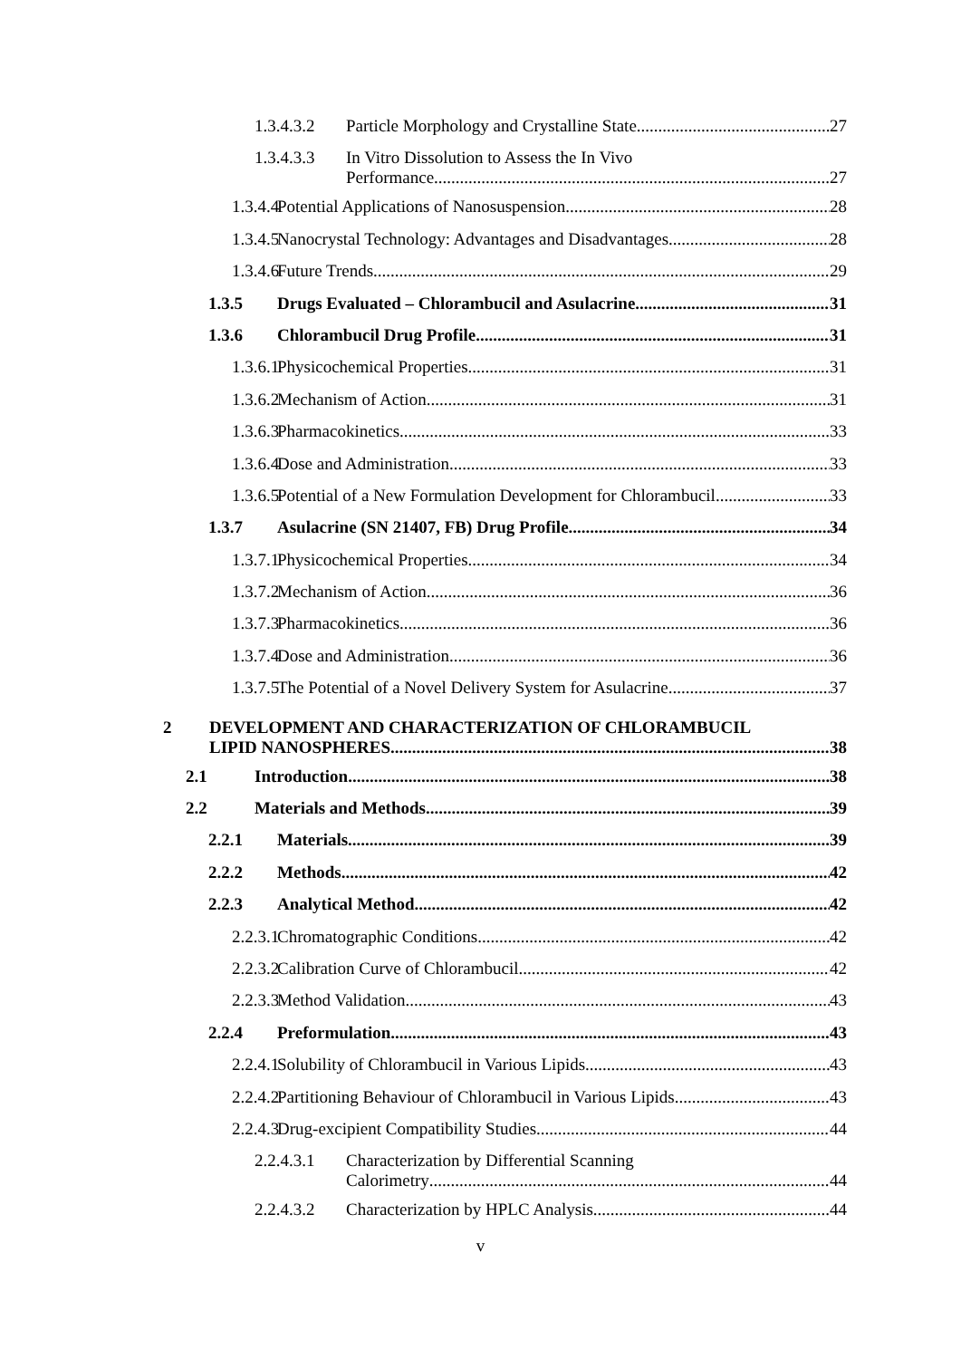1.3.4.3.2 Particle Morphology and Crystalline State 27
1.3.4.3.3 In Vitro Dissolution to Assess the In Vivo
Performance 27
1.3.4.4 Potential Applications of Nanosuspension 28
1.3.4.5 Nanocrystal Technology: Advantages and Disadvantages 28
1.3.4.6 Future Trends 29
1.3.5 Drugs Evaluated – Chlorambucil and Asulacrine 31
1.3.6 Chlorambucil Drug Profile 31
1.3.6.1 Physicochemical Properties 31
1.3.6.2 Mechanism of Action 31
1.3.6.3 Pharmacokinetics 33
1.3.6.4 Dose and Administration 33
1.3.6.5 Potential of a New Formulation Development for Chlorambucil 33
1.3.7 Asulacrine (SN 21407, FB) Drug Profile 34
1.3.7.1 Physicochemical Properties 34
1.3.7.2 Mechanism of Action 36
1.3.7.3 Pharmacokinetics 36
1.3.7.4 Dose and Administration 36
1.3.7.5 The Potential of a Novel Delivery System for Asulacrine 37
2 DEVELOPMENT AND CHARACTERIZATION OF CHLORAMBUCIL
LIPID NANOSPHERES 38
2.1 Introduction 38
2.2 Materials and Methods 39
2.2.1 Materials 39
2.2.2 Methods 42
2.2.3 Analytical Method 42
2.2.3.1 Chromatographic Conditions 42
2.2.3.2 Calibration Curve of Chlorambucil 42
2.2.3.3 Method Validation 43
2.2.4 Preformulation 43
2.2.4.1 Solubility of Chlorambucil in Various Lipids 43
2.2.4.2 Partitioning Behaviour of Chlorambucil in Various Lipids 43
2.2.4.3 Drug-excipient Compatibility Studies 44
2.2.4.3.1 Characterization by Differential Scanning
Calorimetry 44
2.2.4.3.2 Characterization by HPLC Analysis 44
v